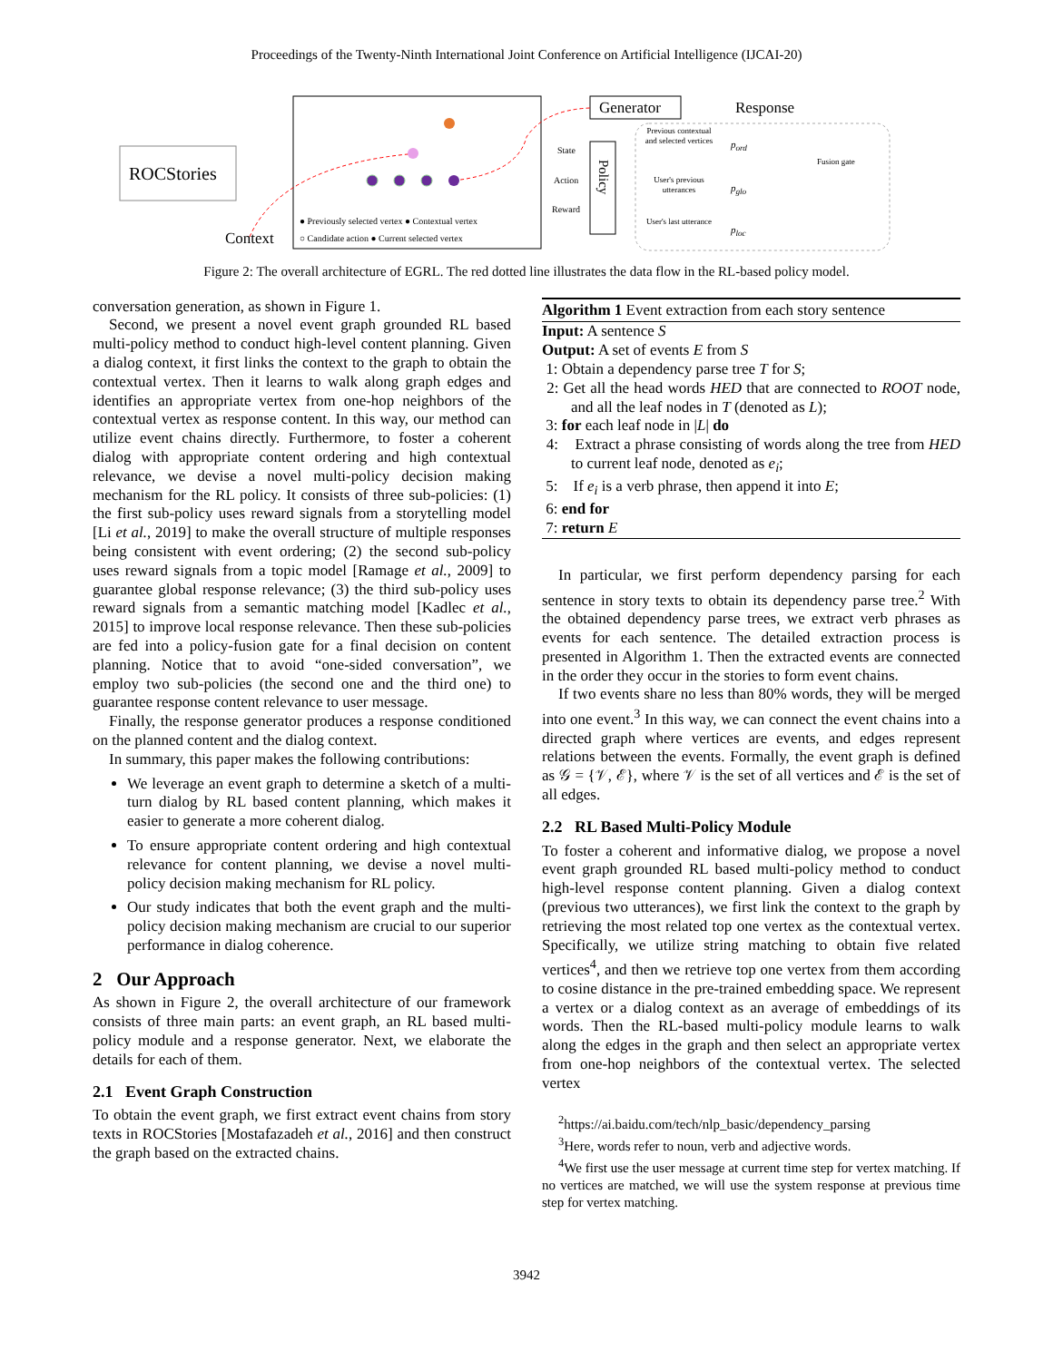Proceedings of the Twenty-Ninth International Joint Conference on Artificial Intelligence (IJCAI-20)
ROCStories
Context
Generator Response
State
Action
Reward
Policy
Previous contextual and selected vertices
User's previous utterances
User's last utterance
p<sub>ord</sub>
p<sub>glo</sub>
p<sub>loc</sub>
Fusion gate
● Previously selected vertex ● Contextual vertex
○ Candidate action ● Current selected vertex
Figure 2: The overall architecture of EGRL. The red dotted line illustrates the data flow in the RL-based policy model.
conversation generation, as shown in Figure 1.
Second, we present a novel event graph grounded RL based multi-policy method to conduct high-level content planning. Given a dialog context, it first links the context to the graph to obtain the contextual vertex. Then it learns to walk along graph edges and identifies an appropriate vertex from one-hop neighbors of the contextual vertex as response content. In this way, our method can utilize event chains directly. Furthermore, to foster a coherent dialog with appropriate content ordering and high contextual relevance, we devise a novel multi-policy decision making mechanism for the RL policy. It consists of three sub-policies: (1) the first sub-policy uses reward signals from a storytelling model [Li et al., 2019] to make the overall structure of multiple responses being consistent with event ordering; (2) the second sub-policy uses reward signals from a topic model [Ramage et al., 2009] to guarantee global response relevance; (3) the third sub-policy uses reward signals from a semantic matching model [Kadlec et al., 2015] to improve local response relevance. Then these sub-policies are fed into a policy-fusion gate for a final decision on content planning. Notice that to avoid “one-sided conversation”, we employ two sub-policies (the second one and the third one) to guarantee response content relevance to user message.
Finally, the response generator produces a response conditioned on the planned content and the dialog context.
In summary, this paper makes the following contributions:
We leverage an event graph to determine a sketch of a multi-turn dialog by RL based content planning, which makes it easier to generate a more coherent dialog.
To ensure appropriate content ordering and high contextual relevance for content planning, we devise a novel multi-policy decision making mechanism for RL policy.
Our study indicates that both the event graph and the multi-policy decision making mechanism are crucial to our superior performance in dialog coherence.
2 Our Approach
As shown in Figure 2, the overall architecture of our framework consists of three main parts: an event graph, an RL based multi-policy module and a response generator. Next, we elaborate the details for each of them.
2.1 Event Graph Construction
To obtain the event graph, we first extract event chains from story texts in ROCStories [Mostafazadeh et al., 2016] and then construct the graph based on the extracted chains.
Algorithm 1 Event extraction from each story sentence
Input: A sentence S
Output: A set of events E from S
1: Obtain a dependency parse tree T for S;
2: Get all the head words HED that are connected to ROOT node, and all the leaf nodes in T (denoted as L);
3: for each leaf node in |L| do
4: Extract a phrase consisting of words along the tree from HED to current leaf node, denoted as e<sub>i</sub>;
5: If e<sub>i</sub> is a verb phrase, then append it into E;
6: end for
7: return E
In particular, we first perform dependency parsing for each sentence in story texts to obtain its dependency parse tree.<sup>2</sup> With the obtained dependency parse trees, we extract verb phrases as events for each sentence. The detailed extraction process is presented in Algorithm 1. Then the extracted events are connected in the order they occur in the stories to form event chains.
If two events share no less than 80% words, they will be merged into one event.<sup>3</sup> In this way, we can connect the event chains into a directed graph where vertices are events, and edges represent relations between the events. Formally, the event graph is defined as 𝒢 = {𝒱, ℰ}, where 𝒱 is the set of all vertices and ℰ is the set of all edges.
2.2 RL Based Multi-Policy Module
To foster a coherent and informative dialog, we propose a novel event graph grounded RL based multi-policy method to conduct high-level response content planning. Given a dialog context (previous two utterances), we first link the context to the graph by retrieving the most related top one vertex as the contextual vertex. Specifically, we utilize string matching to obtain five related vertices<sup>4</sup>, and then we retrieve top one vertex from them according to cosine distance in the pre-trained embedding space. We represent a vertex or a dialog context as an average of embeddings of its words. Then the RL-based multi-policy module learns to walk along the edges in the graph and then select an appropriate vertex from one-hop neighbors of the contextual vertex. The selected vertex
<sup>2</sup> https://ai.baidu.com/tech/nlp_basic/dependency_parsing
<sup>3</sup> Here, words refer to noun, verb and adjective words.
<sup>4</sup> We first use the user message at current time step for vertex matching. If no vertices are matched, we will use the system response at previous time step for vertex matching.
3942